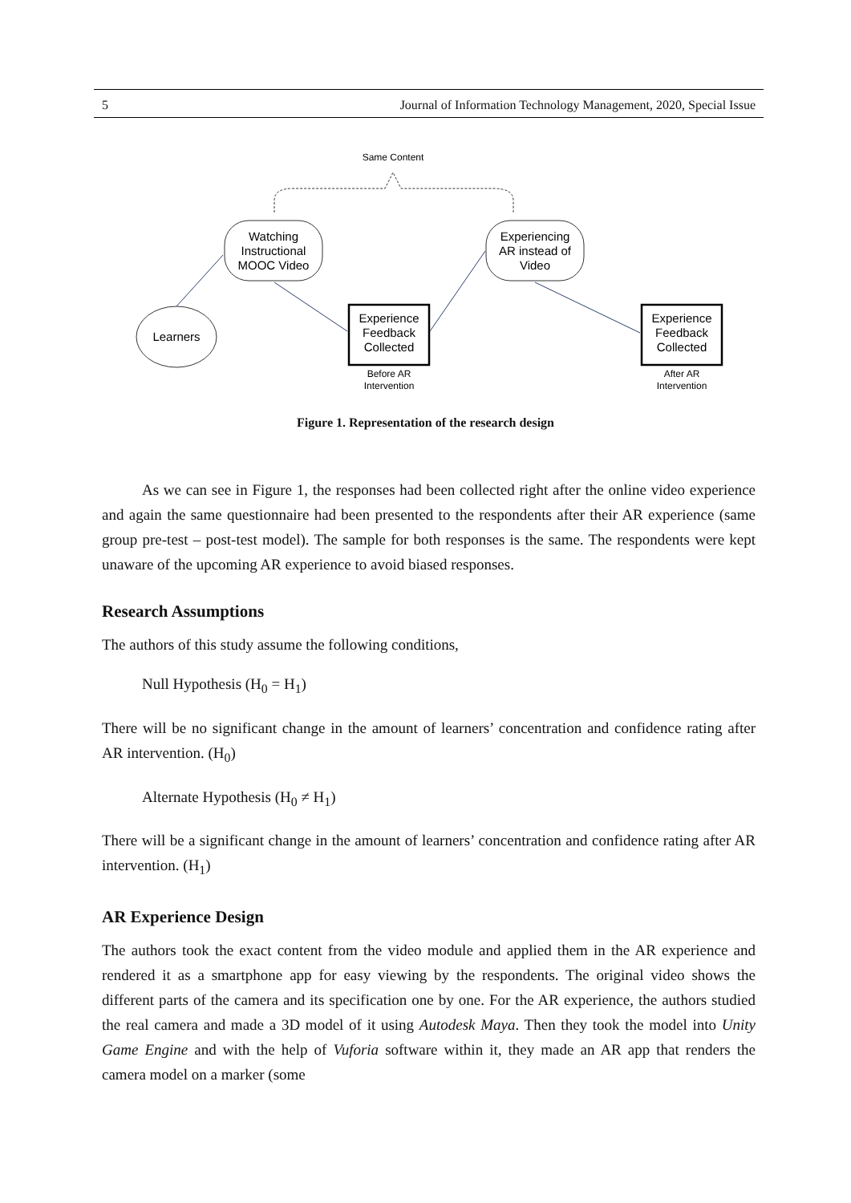5 Journal of Information Technology Management, 2020, Special Issue
Same Content
Watching
Instructional
MOOC Video
Experiencing
AR instead of
Video
Learners
Experience
Feedback
Collected
Before AR
Intervention
Experience
Feedback
Collected
After AR
Intervention
Figure 1. Representation of the research design
As we can see in Figure 1, the responses had been collected right after the online video experience and again the same questionnaire had been presented to the respondents after their AR experience (same group pre-test – post-test model). The sample for both responses is the same. The respondents were kept unaware of the upcoming AR experience to avoid biased responses.
Research Assumptions
The authors of this study assume the following conditions,
Null Hypothesis (H<sub>0</sub> = H<sub>1</sub>)
There will be no significant change in the amount of learners’ concentration and confidence rating after AR intervention. (H<sub>0</sub>)
Alternate Hypothesis (H<sub>0</sub> ≠ H<sub>1</sub>)
There will be a significant change in the amount of learners’ concentration and confidence rating after AR intervention. (H<sub>1</sub>)
AR Experience Design
The authors took the exact content from the video module and applied them in the AR experience and rendered it as a smartphone app for easy viewing by the respondents. The original video shows the different parts of the camera and its specification one by one. For the AR experience, the authors studied the real camera and made a 3D model of it using Autodesk Maya. Then they took the model into Unity Game Engine and with the help of Vuforia software within it, they made an AR app that renders the camera model on a marker (some